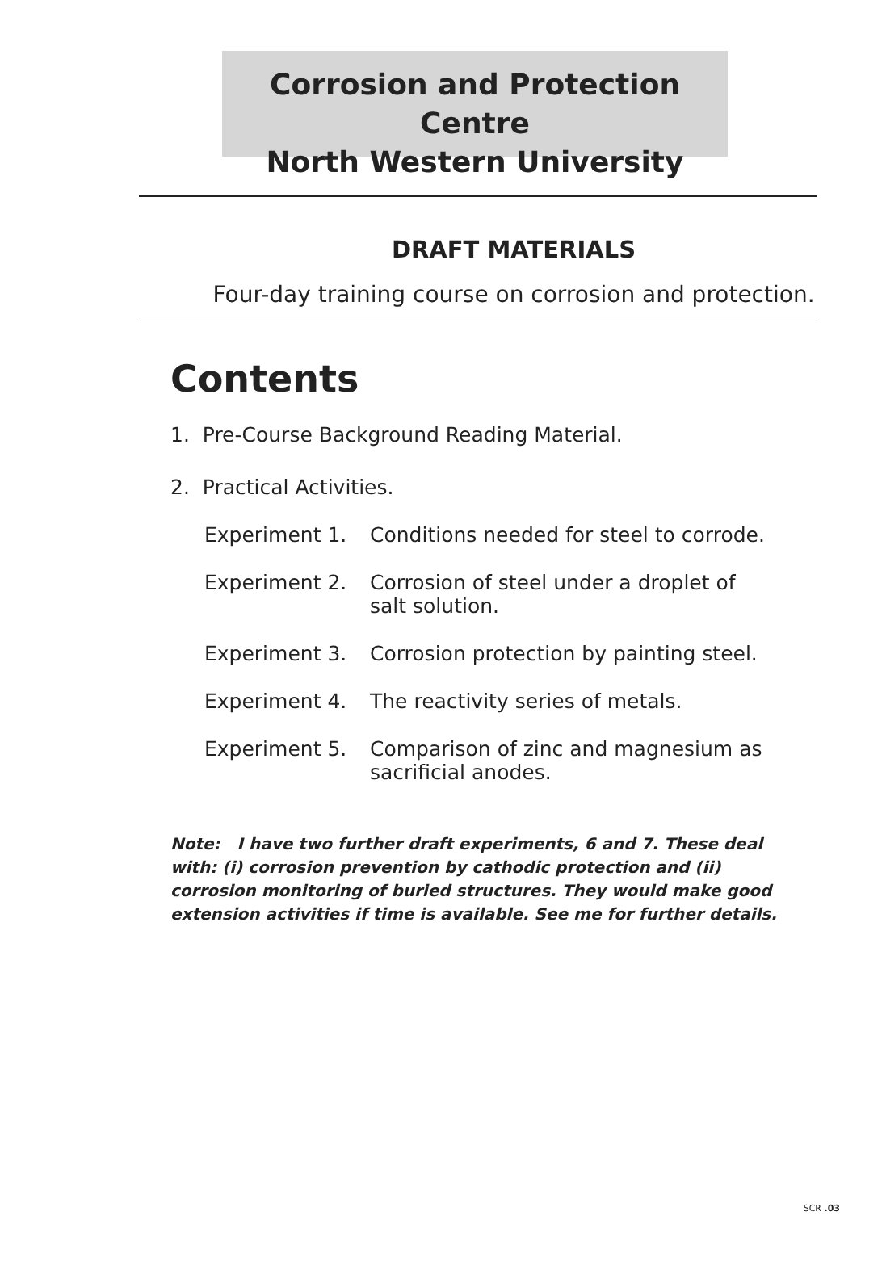Corrosion and Protection Centre
North Western University
DRAFT MATERIALS
Four-day training course on corrosion and protection.
Contents
1. Pre-Course Background Reading Material.
2. Practical Activities.
Experiment 1. Conditions needed for steel to corrode.
Experiment 2. Corrosion of steel under a droplet of salt solution.
Experiment 3. Corrosion protection by painting steel.
Experiment 4. The reactivity series of metals.
Experiment 5. Comparison of zinc and magnesium as sacrificial anodes.
Note: I have two further draft experiments, 6 and 7. These deal with: (i) corrosion prevention by cathodic protection and (ii) corrosion monitoring of buried structures. They would make good extension activities if time is available. See me for further details.
SCR .03